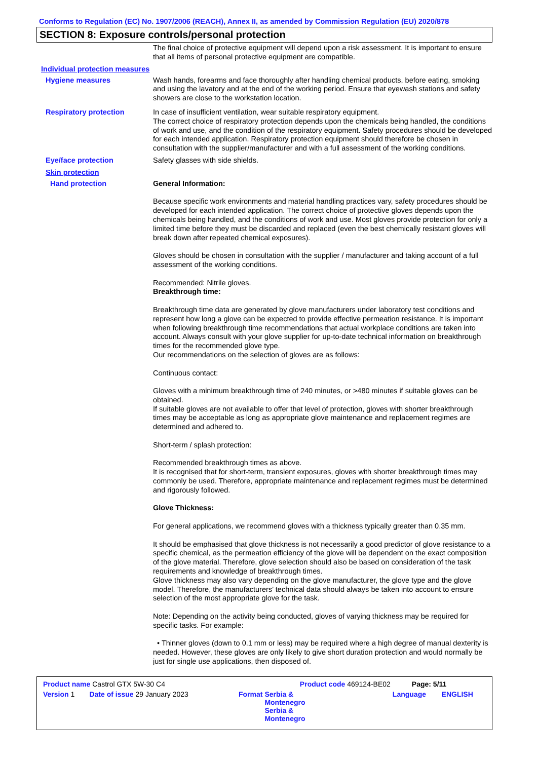Conforms to Regulation (EC) No. 1907/2006 (REACH), Annex II, as amended by Commission Regulation (EU) 2020/878
SECTION 8: Exposure controls/personal protection
The final choice of protective equipment will depend upon a risk assessment. It is important to ensure that all items of personal protective equipment are compatible.
Individual protection measures
Hygiene measures
Wash hands, forearms and face thoroughly after handling chemical products, before eating, smoking and using the lavatory and at the end of the working period. Ensure that eyewash stations and safety showers are close to the workstation location.
Respiratory protection
In case of insufficient ventilation, wear suitable respiratory equipment.
The correct choice of respiratory protection depends upon the chemicals being handled, the conditions of work and use, and the condition of the respiratory equipment. Safety procedures should be developed for each intended application. Respiratory protection equipment should therefore be chosen in consultation with the supplier/manufacturer and with a full assessment of the working conditions.
Eye/face protection
Safety glasses with side shields.
Skin protection
Hand protection
General Information:
Because specific work environments and material handling practices vary, safety procedures should be developed for each intended application. The correct choice of protective gloves depends upon the chemicals being handled, and the conditions of work and use. Most gloves provide protection for only a limited time before they must be discarded and replaced (even the best chemically resistant gloves will break down after repeated chemical exposures).
Gloves should be chosen in consultation with the supplier / manufacturer and taking account of a full assessment of the working conditions.
Recommended: Nitrile gloves.
Breakthrough time:
Breakthrough time data are generated by glove manufacturers under laboratory test conditions and represent how long a glove can be expected to provide effective permeation resistance. It is important when following breakthrough time recommendations that actual workplace conditions are taken into account. Always consult with your glove supplier for up-to-date technical information on breakthrough times for the recommended glove type.
Our recommendations on the selection of gloves are as follows:
Continuous contact:
Gloves with a minimum breakthrough time of 240 minutes, or >480 minutes if suitable gloves can be obtained.
If suitable gloves are not available to offer that level of protection, gloves with shorter breakthrough times may be acceptable as long as appropriate glove maintenance and replacement regimes are determined and adhered to.
Short-term / splash protection:
Recommended breakthrough times as above.
It is recognised that for short-term, transient exposures, gloves with shorter breakthrough times may commonly be used. Therefore, appropriate maintenance and replacement regimes must be determined and rigorously followed.
Glove Thickness:
For general applications, we recommend gloves with a thickness typically greater than 0.35 mm.
It should be emphasised that glove thickness is not necessarily a good predictor of glove resistance to a specific chemical, as the permeation efficiency of the glove will be dependent on the exact composition of the glove material. Therefore, glove selection should also be based on consideration of the task requirements and knowledge of breakthrough times.
Glove thickness may also vary depending on the glove manufacturer, the glove type and the glove model. Therefore, the manufacturers’ technical data should always be taken into account to ensure selection of the most appropriate glove for the task.
Note: Depending on the activity being conducted, gloves of varying thickness may be required for specific tasks. For example:
• Thinner gloves (down to 0.1 mm or less) may be required where a high degree of manual dexterity is needed. However, these gloves are only likely to give short duration protection and would normally be just for single use applications, then disposed of.
| Product name Castrol GTX 5W-30 C4 | | | Product code 469124-BE02 | Page: 5/11 | |
| Version 1 | Date of issue 29 January 2023 | Format | Serbia & Montenegro Serbia & Montenegro | Language | ENGLISH |